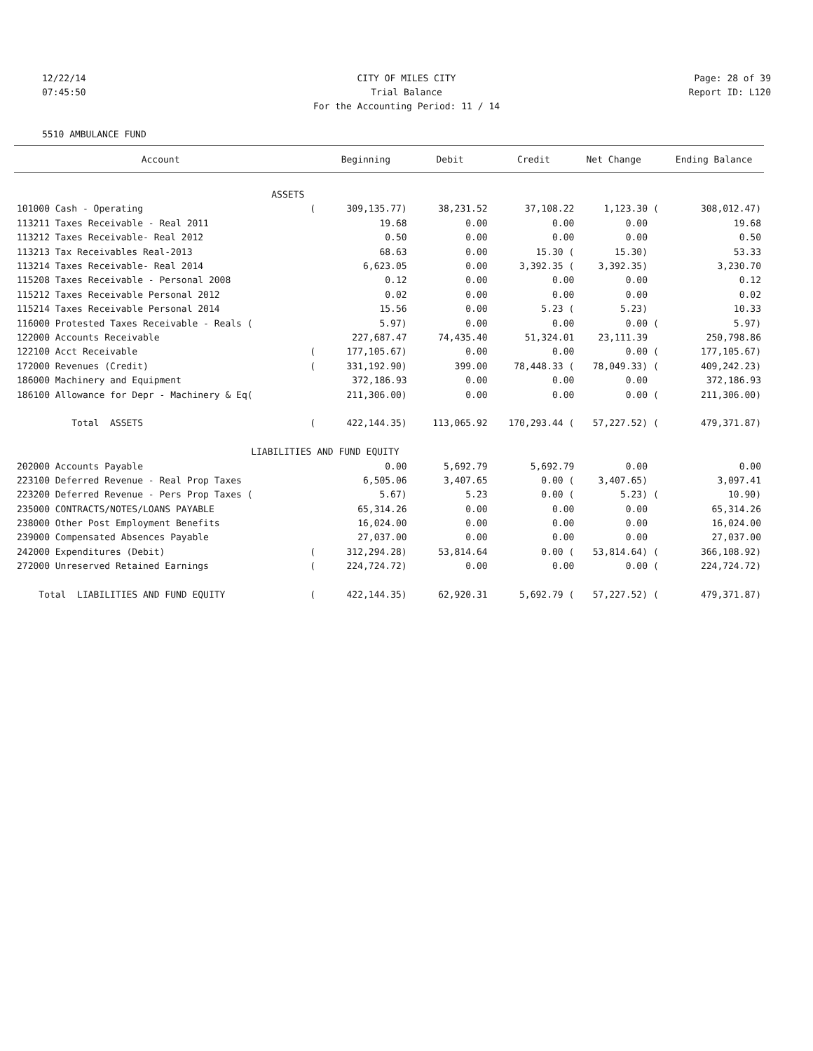12/22/14 CITY OF MILES CITY Page: 28 of 39
07:45:50 Trial Balance Report ID: L120
For the Accounting Period: 11 / 14
5510 AMBULANCE FUND
| Account | | Beginning | Debit | Credit | Net Change | | Ending Balance |
| --- | --- | --- | --- | --- | --- | --- | --- |
| ASSETS | | | | | | | |
| 101000 Cash - Operating | ( | 309,135.77) | 38,231.52 | 37,108.22 | 1,123.30 | ( | 308,012.47) |
| 113211 Taxes Receivable - Real 2011 | | 19.68 | 0.00 | 0.00 | 0.00 | | 19.68 |
| 113212 Taxes Receivable- Real 2012 | | 0.50 | 0.00 | 0.00 | 0.00 | | 0.50 |
| 113213 Tax Receivables Real-2013 | | 68.63 | 0.00 | 15.30 ( | 15.30) | | 53.33 |
| 113214 Taxes Receivable- Real 2014 | | 6,623.05 | 0.00 | 3,392.35 ( | 3,392.35) | | 3,230.70 |
| 115208 Taxes Receivable - Personal 2008 | | 0.12 | 0.00 | 0.00 | 0.00 | | 0.12 |
| 115212 Taxes Receivable Personal 2012 | | 0.02 | 0.00 | 0.00 | 0.00 | | 0.02 |
| 115214 Taxes Receivable Personal 2014 | | 15.56 | 0.00 | 5.23 ( | 5.23) | | 10.33 |
| 116000 Protested Taxes Receivable - Reals ( | | 5.97) | 0.00 | 0.00 | 0.00 | ( | 5.97) |
| 122000 Accounts Receivable | | 227,687.47 | 74,435.40 | 51,324.01 | 23,111.39 | | 250,798.86 |
| 122100 Acct Receivable | ( | 177,105.67) | 0.00 | 0.00 | 0.00 | ( | 177,105.67) |
| 172000 Revenues (Credit) | ( | 331,192.90) | 399.00 | 78,448.33 ( | 78,049.33) | ( | 409,242.23) |
| 186000 Machinery and Equipment | | 372,186.93 | 0.00 | 0.00 | 0.00 | | 372,186.93 |
| 186100 Allowance for Depr - Machinery & Eq( | | 211,306.00) | 0.00 | 0.00 | 0.00 | ( | 211,306.00) |
| Total ASSETS | ( | 422,144.35) | 113,065.92 | 170,293.44 ( | 57,227.52) | ( | 479,371.87) |
| | LIABILITIES AND FUND EQUITY | | | | | | |
| 202000 Accounts Payable | | 0.00 | 5,692.79 | 5,692.79 | 0.00 | | 0.00 |
| 223100 Deferred Revenue - Real Prop Taxes | | 6,505.06 | 3,407.65 | 0.00 ( | 3,407.65) | | 3,097.41 |
| 223200 Deferred Revenue - Pers Prop Taxes ( | | 5.67) | 5.23 | 0.00 ( | 5.23) | ( | 10.90) |
| 235000 CONTRACTS/NOTES/LOANS PAYABLE | | 65,314.26 | 0.00 | 0.00 | 0.00 | | 65,314.26 |
| 238000 Other Post Employment Benefits | | 16,024.00 | 0.00 | 0.00 | 0.00 | | 16,024.00 |
| 239000 Compensated Absences Payable | | 27,037.00 | 0.00 | 0.00 | 0.00 | | 27,037.00 |
| 242000 Expenditures (Debit) | ( | 312,294.28) | 53,814.64 | 0.00 ( | 53,814.64) | ( | 366,108.92) |
| 272000 Unreserved Retained Earnings | ( | 224,724.72) | 0.00 | 0.00 | 0.00 | ( | 224,724.72) |
| Total LIABILITIES AND FUND EQUITY | ( | 422,144.35) | 62,920.31 | 5,692.79 ( | 57,227.52) | ( | 479,371.87) |